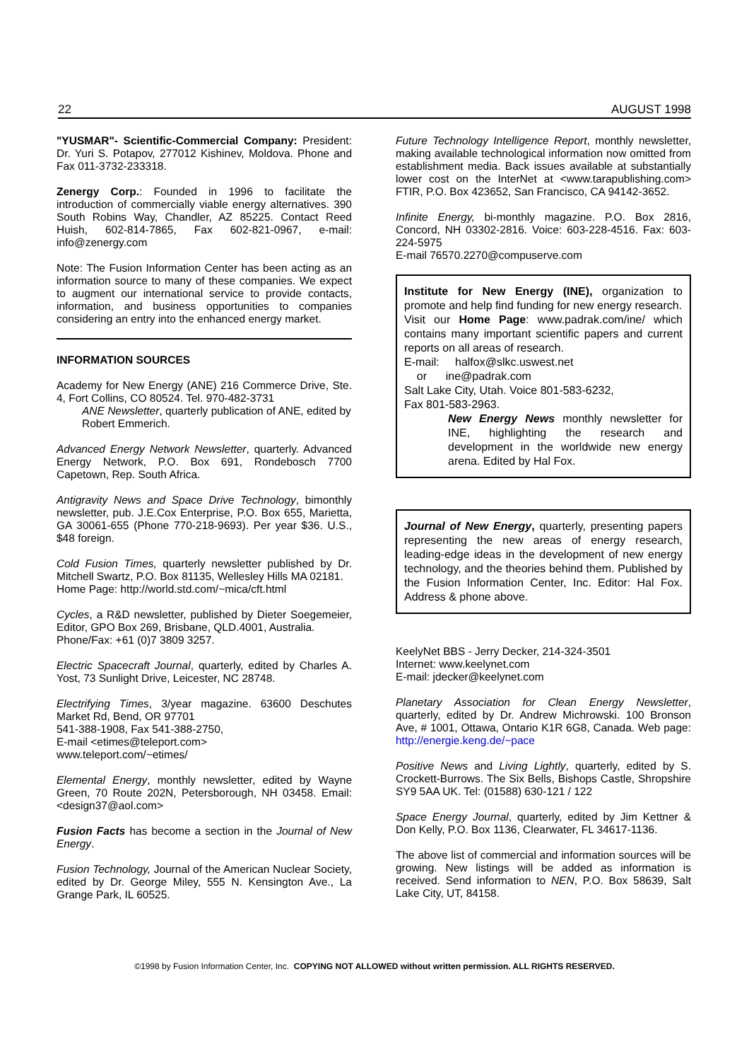22 AUGUST 1998
"YUSMAR"- Scientific-Commercial Company: President: Dr. Yuri S. Potapov, 277012 Kishinev, Moldova. Phone and Fax 011-3732-233318.
Zenergy Corp.: Founded in 1996 to facilitate the introduction of commercially viable energy alternatives. 390 South Robins Way, Chandler, AZ 85225. Contact Reed Huish, 602-814-7865, Fax 602-821-0967, e-mail: info@zenergy.com
Note: The Fusion Information Center has been acting as an information source to many of these companies. We expect to augment our international service to provide contacts, information, and business opportunities to companies considering an entry into the enhanced energy market.
INFORMATION SOURCES
Academy for New Energy (ANE) 216 Commerce Drive, Ste. 4, Fort Collins, CO 80524. Tel. 970-482-3731
ANE Newsletter, quarterly publication of ANE, edited by Robert Emmerich.
Advanced Energy Network Newsletter, quarterly. Advanced Energy Network, P.O. Box 691, Rondebosch 7700 Capetown, Rep. South Africa.
Antigravity News and Space Drive Technology, bimonthly newsletter, pub. J.E.Cox Enterprise, P.O. Box 655, Marietta, GA 30061-655 (Phone 770-218-9693). Per year $36. U.S., $48 foreign.
Cold Fusion Times, quarterly newsletter published by Dr. Mitchell Swartz, P.O. Box 81135, Wellesley Hills MA 02181.
Home Page: http://world.std.com/~mica/cft.html
Cycles, a R&D newsletter, published by Dieter Soegemeier, Editor, GPO Box 269, Brisbane, QLD.4001, Australia.
Phone/Fax: +61 (0)7 3809 3257.
Electric Spacecraft Journal, quarterly, edited by Charles A. Yost, 73 Sunlight Drive, Leicester, NC 28748.
Electrifying Times, 3/year magazine. 63600 Deschutes Market Rd, Bend, OR 97701
541-388-1908, Fax 541-388-2750,
E-mail <etimes@teleport.com>
www.teleport.com/~etimes/
Elemental Energy, monthly newsletter, edited by Wayne Green, 70 Route 202N, Petersborough, NH 03458. Email: <design37@aol.com>
Fusion Facts has become a section in the Journal of New Energy.
Fusion Technology, Journal of the American Nuclear Society, edited by Dr. George Miley, 555 N. Kensington Ave., La Grange Park, IL 60525.
Future Technology Intelligence Report, monthly newsletter, making available technological information now omitted from establishment media. Back issues available at substantially lower cost on the InterNet at <www.tarapublishing.com> FTIR, P.O. Box 423652, San Francisco, CA 94142-3652.
Infinite Energy, bi-monthly magazine. P.O. Box 2816, Concord, NH 03302-2816. Voice: 603-228-4516. Fax: 603-224-5975
E-mail 76570.2270@compuserve.com
Institute for New Energy (INE), organization to promote and help find funding for new energy research.
Visit our Home Page: www.padrak.com/ine/ which contains many important scientific papers and current reports on all areas of research.
E-mail: halfox@slkc.uswest.net
or ine@padrak.com
Salt Lake City, Utah. Voice 801-583-6232,
Fax 801-583-2963.
New Energy News monthly newsletter for INE, highlighting the research and development in the worldwide new energy arena. Edited by Hal Fox.
Journal of New Energy, quarterly, presenting papers representing the new areas of energy research, leading-edge ideas in the development of new energy technology, and the theories behind them. Published by the Fusion Information Center, Inc. Editor: Hal Fox. Address & phone above.
KeelyNet BBS - Jerry Decker, 214-324-3501
Internet: www.keelynet.com
E-mail: jdecker@keelynet.com
Planetary Association for Clean Energy Newsletter, quarterly, edited by Dr. Andrew Michrowski. 100 Bronson Ave, # 1001, Ottawa, Ontario K1R 6G8, Canada. Web page: http://energie.keng.de/~pace
Positive News and Living Lightly, quarterly, edited by S. Crockett-Burrows. The Six Bells, Bishops Castle, Shropshire SY9 5AA UK. Tel: (01588) 630-121 / 122
Space Energy Journal, quarterly, edited by Jim Kettner & Don Kelly, P.O. Box 1136, Clearwater, FL 34617-1136.
The above list of commercial and information sources will be growing. New listings will be added as information is received. Send information to NEN, P.O. Box 58639, Salt Lake City, UT, 84158.
©1998 by Fusion Information Center, Inc. COPYING NOT ALLOWED without written permission. ALL RIGHTS RESERVED.